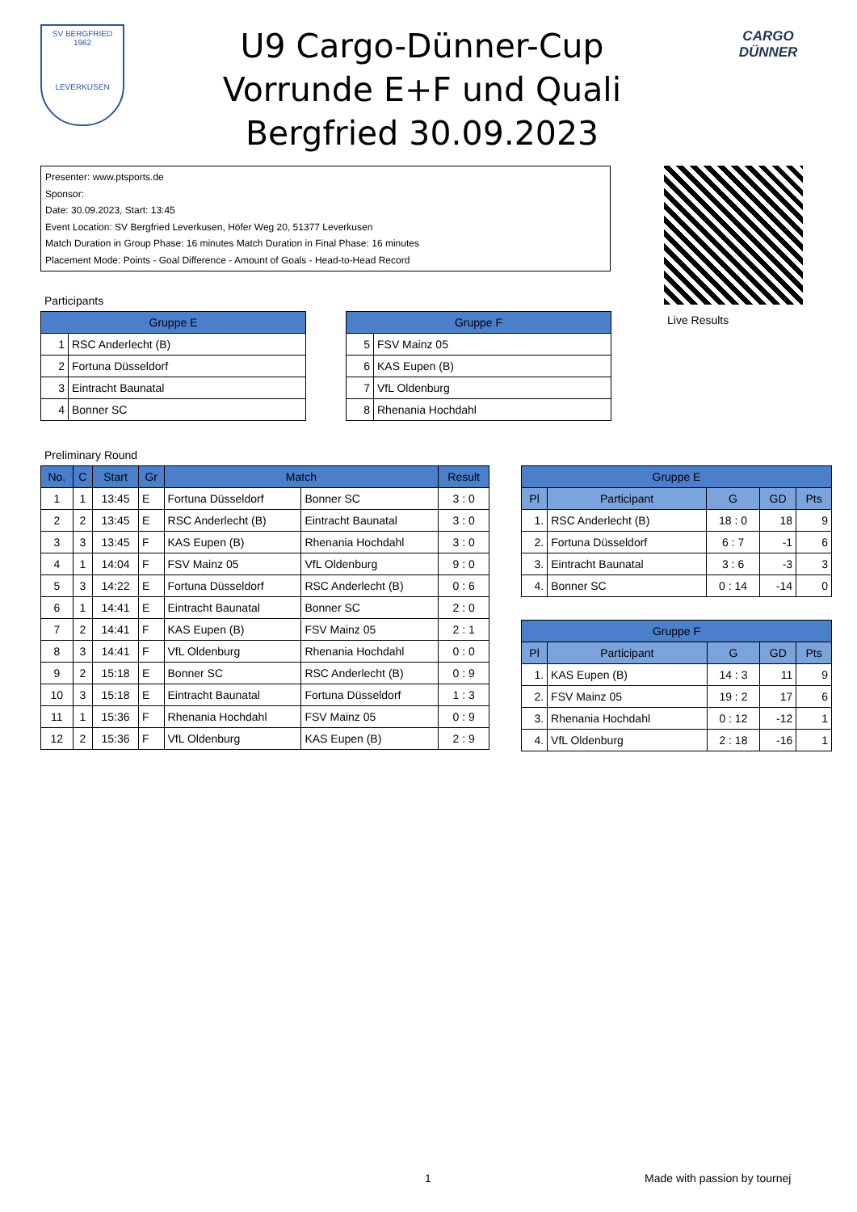SV BERGFRIED
1962
LEVERKUSEN
U9 Cargo-Dünner-Cup
Vorrunde E+F und Quali
Bergfried 30.09.2023
CARGO DÜNNER
Presenter: www.ptsports.de
Sponsor:
Date: 30.09.2023, Start: 13:45
Event Location: SV Bergfried Leverkusen, Höfer Weg 20, 51377 Leverkusen
Match Duration in Group Phase: 16 minutes Match Duration in Final Phase: 16 minutes
Placement Mode: Points - Goal Difference - Amount of Goals - Head-to-Head Record
Live Results
Participants
| Gruppe E | |
| --- | --- |
| 1 | RSC Anderlecht (B) |
| 2 | Fortuna Düsseldorf |
| 3 | Eintracht Baunatal |
| 4 | Bonner SC |
| Gruppe F | |
| --- | --- |
| 5 | FSV Mainz 05 |
| 6 | KAS Eupen (B) |
| 7 | VfL Oldenburg |
| 8 | Rhenania Hochdahl |
Preliminary Round
| No. | C | Start | Gr | Match | | Result |
| --- | --- | --- | --- | --- | --- | --- |
| 1 | 1 | 13:45 | E | Fortuna Düsseldorf | Bonner SC | 3 : 0 |
| 2 | 2 | 13:45 | E | RSC Anderlecht (B) | Eintracht Baunatal | 3 : 0 |
| 3 | 3 | 13:45 | F | KAS Eupen (B) | Rhenania Hochdahl | 3 : 0 |
| 4 | 1 | 14:04 | F | FSV Mainz 05 | VfL Oldenburg | 9 : 0 |
| 5 | 3 | 14:22 | E | Fortuna Düsseldorf | RSC Anderlecht (B) | 0 : 6 |
| 6 | 1 | 14:41 | E | Eintracht Baunatal | Bonner SC | 2 : 0 |
| 7 | 2 | 14:41 | F | KAS Eupen (B) | FSV Mainz 05 | 2 : 1 |
| 8 | 3 | 14:41 | F | VfL Oldenburg | Rhenania Hochdahl | 0 : 0 |
| 9 | 2 | 15:18 | E | Bonner SC | RSC Anderlecht (B) | 0 : 9 |
| 10 | 3 | 15:18 | E | Eintracht Baunatal | Fortuna Düsseldorf | 1 : 3 |
| 11 | 1 | 15:36 | F | Rhenania Hochdahl | FSV Mainz 05 | 0 : 9 |
| 12 | 2 | 15:36 | F | VfL Oldenburg | KAS Eupen (B) | 2 : 9 |
| Gruppe E | | | | |
| --- | --- | --- | --- | --- |
| Pl | Participant | G | GD | Pts |
| 1. | RSC Anderlecht (B) | 18 : 0 | 18 | 9 |
| 2. | Fortuna Düsseldorf | 6 : 7 | -1 | 6 |
| 3. | Eintracht Baunatal | 3 : 6 | -3 | 3 |
| 4. | Bonner SC | 0 : 14 | -14 | 0 |
| Gruppe F | | | | |
| --- | --- | --- | --- | --- |
| Pl | Participant | G | GD | Pts |
| 1. | KAS Eupen (B) | 14 : 3 | 11 | 9 |
| 2. | FSV Mainz 05 | 19 : 2 | 17 | 6 |
| 3. | Rhenania Hochdahl | 0 : 12 | -12 | 1 |
| 4. | VfL Oldenburg | 2 : 18 | -16 | 1 |
1 Made with passion by tournej